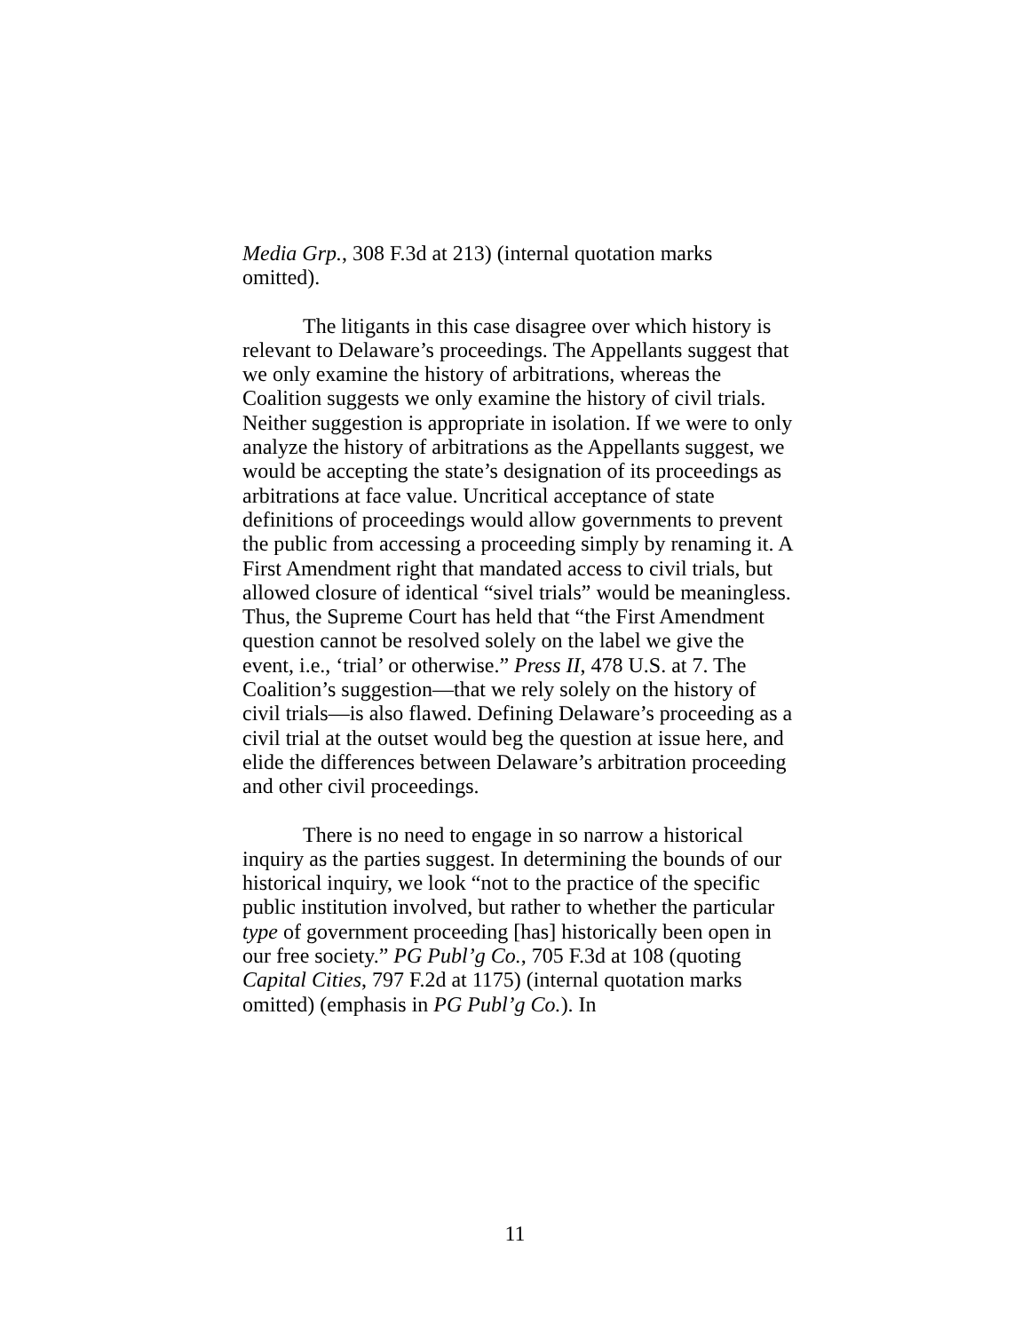Media Grp., 308 F.3d at 213) (internal quotation marks omitted).
The litigants in this case disagree over which history is relevant to Delaware’s proceedings. The Appellants suggest that we only examine the history of arbitrations, whereas the Coalition suggests we only examine the history of civil trials. Neither suggestion is appropriate in isolation. If we were to only analyze the history of arbitrations as the Appellants suggest, we would be accepting the state’s designation of its proceedings as arbitrations at face value. Uncritical acceptance of state definitions of proceedings would allow governments to prevent the public from accessing a proceeding simply by renaming it. A First Amendment right that mandated access to civil trials, but allowed closure of identical “sivel trials” would be meaningless. Thus, the Supreme Court has held that “the First Amendment question cannot be resolved solely on the label we give the event, i.e., ‘trial’ or otherwise.” Press II, 478 U.S. at 7. The Coalition’s suggestion—that we rely solely on the history of civil trials—is also flawed. Defining Delaware’s proceeding as a civil trial at the outset would beg the question at issue here, and elide the differences between Delaware’s arbitration proceeding and other civil proceedings.
There is no need to engage in so narrow a historical inquiry as the parties suggest. In determining the bounds of our historical inquiry, we look “not to the practice of the specific public institution involved, but rather to whether the particular type of government proceeding [has] historically been open in our free society.” PG Publ’g Co., 705 F.3d at 108 (quoting Capital Cities, 797 F.2d at 1175) (internal quotation marks omitted) (emphasis in PG Publ’g Co.). In
11